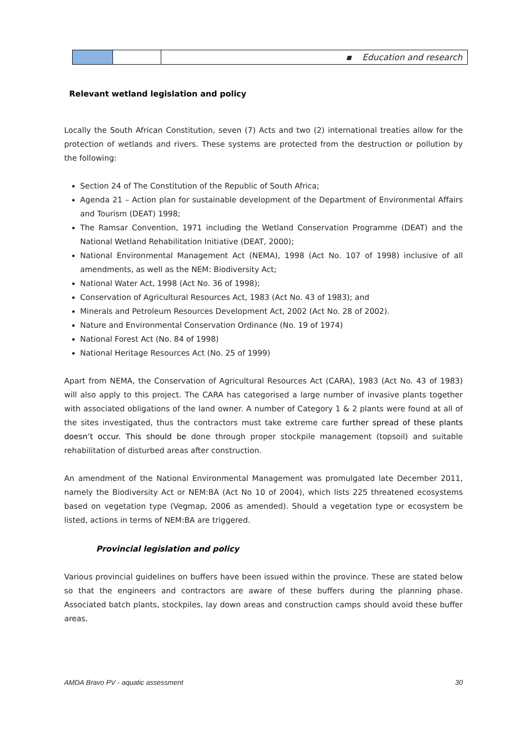| | | ▪ Education and research |
Relevant wetland legislation and policy
Locally the South African Constitution, seven (7) Acts and two (2) international treaties allow for the protection of wetlands and rivers. These systems are protected from the destruction or pollution by the following:
Section 24 of The Constitution of the Republic of South Africa;
Agenda 21 – Action plan for sustainable development of the Department of Environmental Affairs and Tourism (DEAT) 1998;
The Ramsar Convention, 1971 including the Wetland Conservation Programme (DEAT) and the National Wetland Rehabilitation Initiative (DEAT, 2000);
National Environmental Management Act (NEMA), 1998 (Act No. 107 of 1998) inclusive of all amendments, as well as the NEM: Biodiversity Act;
National Water Act, 1998 (Act No. 36 of 1998);
Conservation of Agricultural Resources Act, 1983 (Act No. 43 of 1983); and
Minerals and Petroleum Resources Development Act, 2002 (Act No. 28 of 2002).
Nature and Environmental Conservation Ordinance (No. 19 of 1974)
National Forest Act (No. 84 of 1998)
National Heritage Resources Act (No. 25 of 1999)
Apart from NEMA, the Conservation of Agricultural Resources Act (CARA), 1983 (Act No. 43 of 1983) will also apply to this project. The CARA has categorised a large number of invasive plants together with associated obligations of the land owner. A number of Category 1 & 2 plants were found at all of the sites investigated, thus the contractors must take extreme care further spread of these plants doesn’t occur. This should be done through proper stockpile management (topsoil) and suitable rehabilitation of disturbed areas after construction.
An amendment of the National Environmental Management was promulgated late December 2011, namely the Biodiversity Act or NEM:BA (Act No 10 of 2004), which lists 225 threatened ecosystems based on vegetation type (Vegmap, 2006 as amended). Should a vegetation type or ecosystem be listed, actions in terms of NEM:BA are triggered.
Provincial legislation and policy
Various provincial guidelines on buffers have been issued within the province. These are stated below so that the engineers and contractors are aware of these buffers during the planning phase. Associated batch plants, stockpiles, lay down areas and construction camps should avoid these buffer areas.
AMDA Bravo PV - aquatic assessment 30